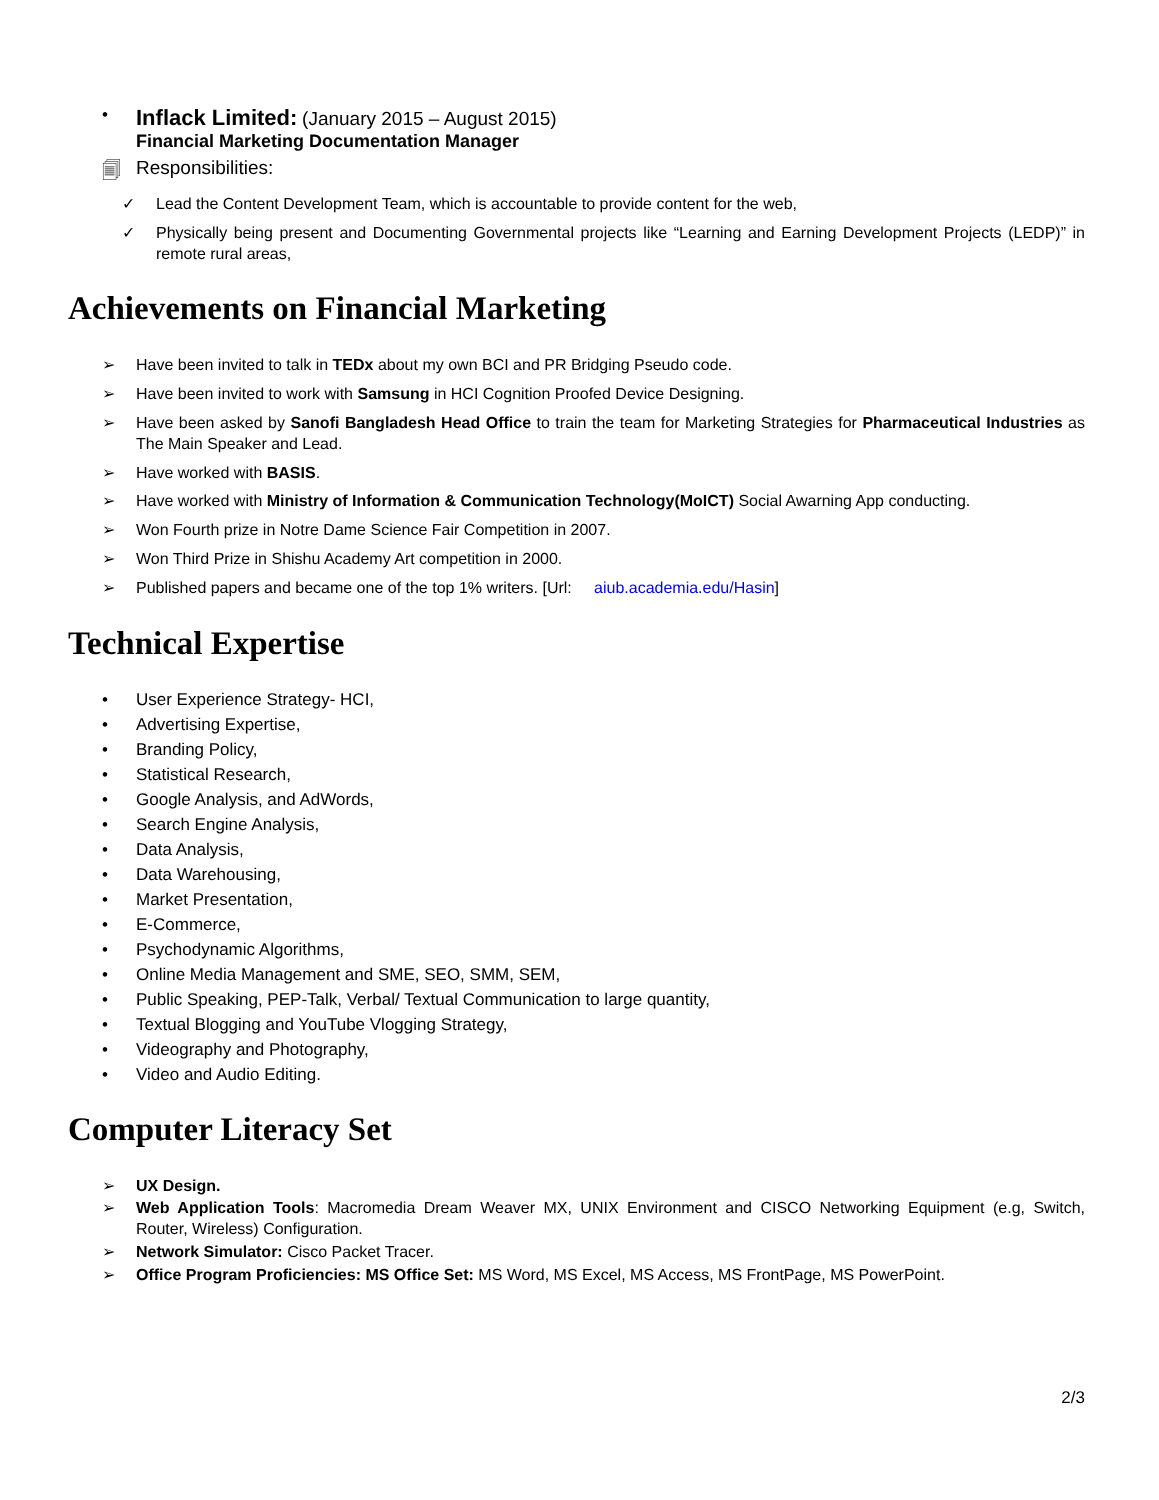• Inflack Limited: (January 2015 – August 2015)
Financial Marketing Documentation Manager
🗐 Responsibilities:
✓ Lead the Content Development Team, which is accountable to provide content for the web,
✓ Physically being present and Documenting Governmental projects like “Learning and Earning Development Projects (LEDP)” in remote rural areas,
Achievements on Financial Marketing
➢ Have been invited to talk in TEDx about my own BCI and PR Bridging Pseudo code.
➢ Have been invited to work with Samsung in HCI Cognition Proofed Device Designing.
➢ Have been asked by Sanofi Bangladesh Head Office to train the team for Marketing Strategies for Pharmaceutical Industries as The Main Speaker and Lead.
➢ Have worked with BASIS.
➢ Have worked with Ministry of Information & Communication Technology(MoICT) Social Awarning App conducting.
➢ Won Fourth prize in Notre Dame Science Fair Competition in 2007.
➢ Won Third Prize in Shishu Academy Art competition in 2000.
➢ Published papers and became one of the top 1% writers. [Url: aiub.academia.edu/Hasin]
Technical Expertise
• User Experience Strategy- HCI,
• Advertising Expertise,
• Branding Policy,
• Statistical Research,
• Google Analysis, and AdWords,
• Search Engine Analysis,
• Data Analysis,
• Data Warehousing,
• Market Presentation,
• E-Commerce,
• Psychodynamic Algorithms,
• Online Media Management and SME, SEO, SMM, SEM,
• Public Speaking, PEP-Talk, Verbal/ Textual Communication to large quantity,
• Textual Blogging and YouTube Vlogging Strategy,
• Videography and Photography,
• Video and Audio Editing.
Computer Literacy Set
➢ UX Design.
➢ Web Application Tools: Macromedia Dream Weaver MX, UNIX Environment and CISCO Networking Equipment (e.g, Switch, Router, Wireless) Configuration.
➢ Network Simulator: Cisco Packet Tracer.
➢ Office Program Proficiencies: MS Office Set: MS Word, MS Excel, MS Access, MS FrontPage, MS PowerPoint.
2/3